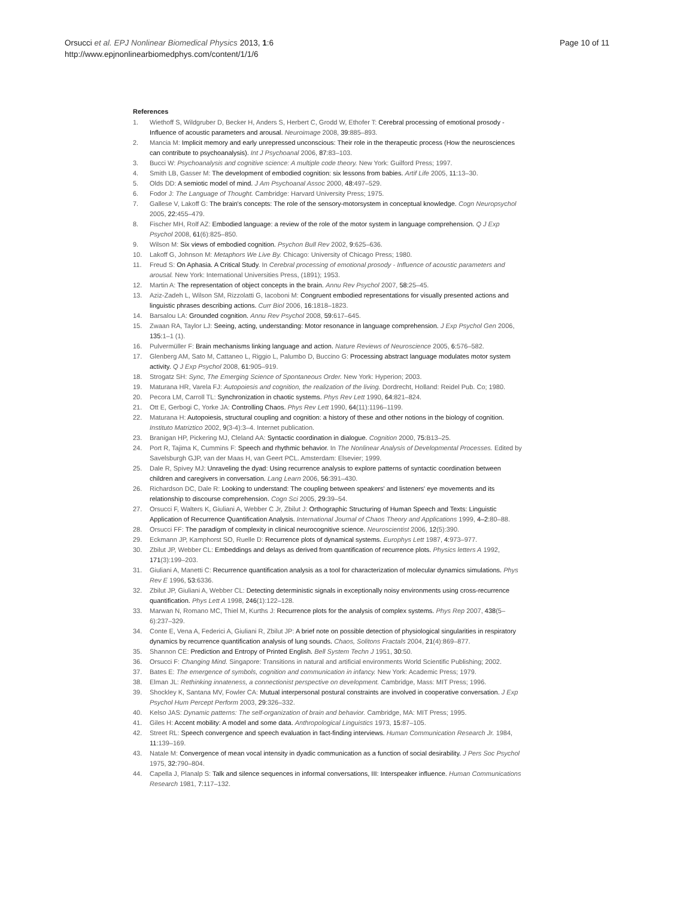Orsucci et al. EPJ Nonlinear Biomedical Physics 2013, 1:6
http://www.epjnonlinearbiomedphys.com/content/1/1/6
Page 10 of 11
References
1. Wiethoff S, Wildgruber D, Becker H, Anders S, Herbert C, Grodd W, Ethofer T: Cerebral processing of emotional prosody - Influence of acoustic parameters and arousal. Neuroimage 2008, 39: 885–893.
2. Mancia M: Implicit memory and early unrepressed unconscious: Their role in the therapeutic process (How the neurosciences can contribute to psychoanalysis). Int J Psychoanal 2006, 87: 83–103.
3. Bucci W: Psychoanalysis and cognitive science: A multiple code theory. New York: Guilford Press; 1997.
4. Smith LB, Gasser M: The development of embodied cognition: six lessons from babies. Artif Life 2005, 11: 13–30.
5. Olds DD: A semiotic model of mind. J Am Psychoanal Assoc 2000, 48: 497–529.
6. Fodor J: The Language of Thought. Cambridge: Harvard University Press; 1975.
7. Gallese V, Lakoff G: The brain's concepts: The role of the sensory-motorsystem in conceptual knowledge. Cogn Neuropsychol 2005, 22: 455–479.
8. Fischer MH, Rolf AZ: Embodied language: a review of the role of the motor system in language comprehension. Q J Exp Psychol 2008, 61(6):825–850.
9. Wilson M: Six views of embodied cognition. Psychon Bull Rev 2002, 9: 625–636.
10. Lakoff G, Johnson M: Metaphors We Live By. Chicago: University of Chicago Press; 1980.
11. Freud S: On Aphasia. A Critical Study. In Cerebral processing of emotional prosody - Influence of acoustic parameters and arousal. New York: International Universities Press, (1891); 1953.
12. Martin A: The representation of object concepts in the brain. Annu Rev Psychol 2007, 58: 25–45.
13. Aziz-Zadeh L, Wilson SM, Rizzolatti G, Iacoboni M: Congruent embodied representations for visually presented actions and linguistic phrases describing actions. Curr Biol 2006, 16: 1818–1823.
14. Barsalou LA: Grounded cognition. Annu Rev Psychol 2008, 59: 617–645.
15. Zwaan RA, Taylor LJ: Seeing, acting, understanding: Motor resonance in language comprehension. J Exp Psychol Gen 2006, 135: 1–1 (1).
16. Pulvermüller F: Brain mechanisms linking language and action. Nature Reviews of Neuroscience 2005, 6: 576–582.
17. Glenberg AM, Sato M, Cattaneo L, Riggio L, Palumbo D, Buccino G: Processing abstract language modulates motor system activity. Q J Exp Psychol 2008, 61: 905–919.
18. Strogatz SH: Sync, The Emerging Science of Spontaneous Order. New York: Hyperion; 2003.
19. Maturana HR, Varela FJ: Autopoiesis and cognition, the realization of the living. Dordrecht, Holland: Reidel Pub. Co; 1980.
20. Pecora LM, Carroll TL: Synchronization in chaotic systems. Phys Rev Lett 1990, 64: 821–824.
21. Ott E, Gerbogi C, Yorke JA: Controlling Chaos. Phys Rev Lett 1990, 64(11):1196–1199.
22. Maturana H: Autopoiesis, structural coupling and cognition: a history of these and other notions in the biology of cognition. Instituto Matriztico 2002, 9(3-4):3–4. Internet publication.
23. Branigan HP, Pickering MJ, Cleland AA: Syntactic coordination in dialogue. Cognition 2000, 75: B13–25.
24. Port R, Tajima K, Cummins F: Speech and rhythmic behavior. In The Nonlinear Analysis of Developmental Processes. Edited by Savelsburgh GJP, van der Maas H, van Geert PCL. Amsterdam: Elsevier; 1999.
25. Dale R, Spivey MJ: Unraveling the dyad: Using recurrence analysis to explore patterns of syntactic coordination between children and caregivers in conversation. Lang Learn 2006, 56: 391–430.
26. Richardson DC, Dale R: Looking to understand: The coupling between speakers' and listeners' eye movements and its relationship to discourse comprehension. Cogn Sci 2005, 29: 39–54.
27. Orsucci F, Walters K, Giuliani A, Webber C Jr, Zbilut J: Orthographic Structuring of Human Speech and Texts: Linguistic Application of Recurrence Quantification Analysis. International Journal of Chaos Theory and Applications 1999, 4–2: 80–88.
28. Orsucci FF: The paradigm of complexity in clinical neurocognitive science. Neuroscientist 2006, 12(5):390.
29. Eckmann JP, Kamphorst SO, Ruelle D: Recurrence plots of dynamical systems. Europhys Lett 1987, 4: 973–977.
30. Zbilut JP, Webber CL: Embeddings and delays as derived from quantification of recurrence plots. Physics letters A 1992, 171(3):199–203.
31. Giuliani A, Manetti C: Recurrence quantification analysis as a tool for characterization of molecular dynamics simulations. Phys Rev E 1996, 53: 6336.
32. Zbilut JP, Giuliani A, Webber CL: Detecting deterministic signals in exceptionally noisy environments using cross-recurrence quantification. Phys Lett A 1998, 246(1):122–128.
33. Marwan N, Romano MC, Thiel M, Kurths J: Recurrence plots for the analysis of complex systems. Phys Rep 2007, 438(5–6):237–329.
34. Conte E, Vena A, Federici A, Giuliani R, Zbilut JP: A brief note on possible detection of physiological singularities in respiratory dynamics by recurrence quantification analysis of lung sounds. Chaos, Solitons Fractals 2004, 21(4):869–877.
35. Shannon CE: Prediction and Entropy of Printed English. Bell System Techn J 1951, 30: 50.
36. Orsucci F: Changing Mind. Singapore: Transitions in natural and artificial environments World Scientific Publishing; 2002.
37. Bates E: The emergence of symbols, cognition and communication in infancy. New York: Academic Press; 1979.
38. Elman JL: Rethinking innateness, a connectionist perspective on development. Cambridge, Mass: MIT Press; 1996.
39. Shockley K, Santana MV, Fowler CA: Mutual interpersonal postural constraints are involved in cooperative conversation. J Exp Psychol Hum Percept Perform 2003, 29: 326–332.
40. Kelso JAS: Dynamic patterns: The self-organization of brain and behavior. Cambridge, MA: MIT Press; 1995.
41. Giles H: Accent mobility: A model and some data. Anthropological Linguistics 1973, 15: 87–105.
42. Street RL: Speech convergence and speech evaluation in fact-finding interviews. Human Communication Research Jr. 1984, 11: 139–169.
43. Natale M: Convergence of mean vocal intensity in dyadic communication as a function of social desirability. J Pers Soc Psychol 1975, 32: 790–804.
44. Capella J, Planalp S: Talk and silence sequences in informal conversations, III: Interspeaker influence. Human Communications Research 1981, 7: 117–132.